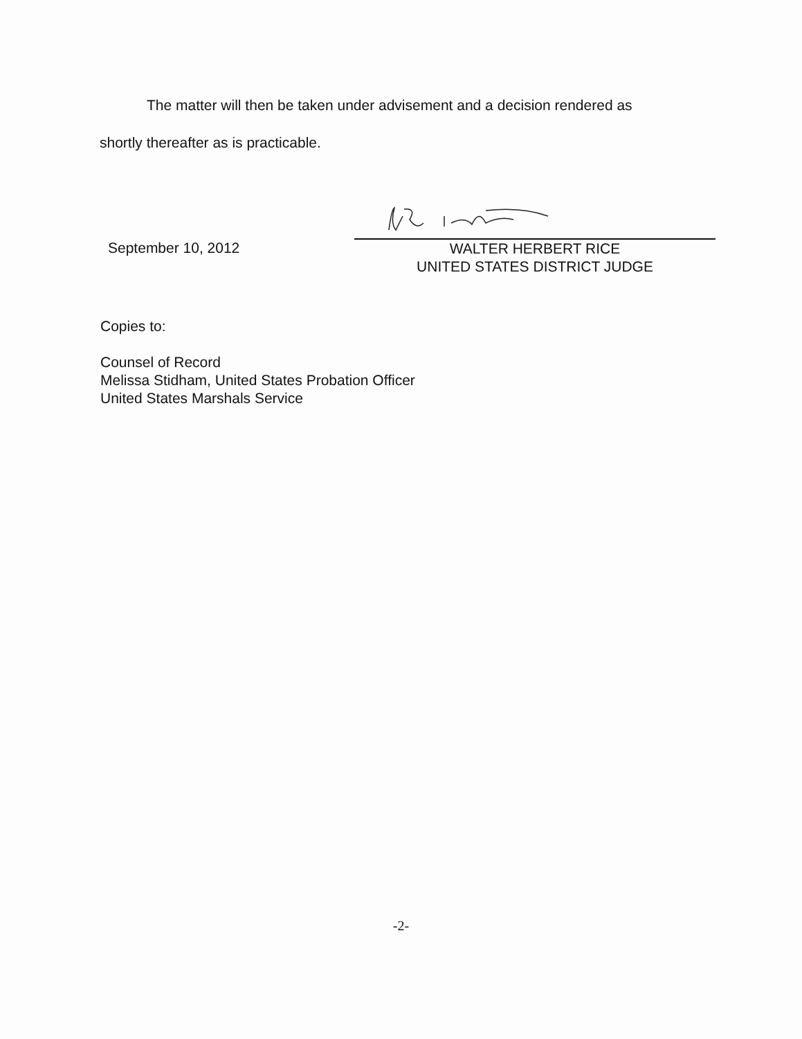The matter will then be taken under advisement and a decision rendered as
shortly thereafter as is practicable.
September 10, 2012
WALTER HERBERT RICE
UNITED STATES DISTRICT JUDGE
Copies to:
Counsel of Record
Melissa Stidham, United States Probation Officer
United States Marshals Service
-2-